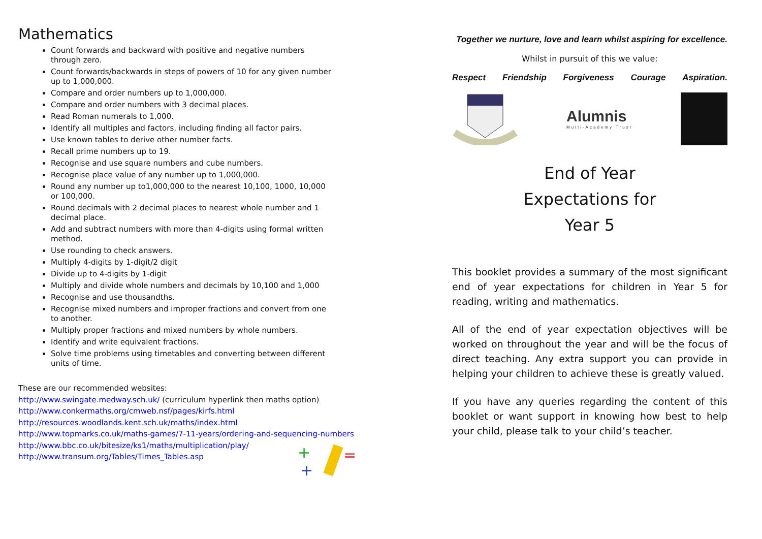Mathematics
Count forwards and backward with positive and negative numbers through zero.
Count forwards/backwards in steps of powers of 10 for any given number up to 1,000,000.
Compare and order numbers up to 1,000,000.
Compare and order numbers with 3 decimal places.
Read Roman numerals to 1,000.
Identify all multiples and factors, including finding all factor pairs.
Use known tables to derive other number facts.
Recall prime numbers up to 19.
Recognise and use square numbers and cube numbers.
Recognise place value of any number up to 1,000,000.
Round any number up to1,000,000 to the nearest 10,100, 1000, 10,000 or 100,000.
Round decimals with 2 decimal places to nearest whole number and 1 decimal place.
Add and subtract numbers with more than 4-digits using formal written method.
Use rounding to check answers.
Multiply 4-digits by 1-digit/2 digit
Divide up to 4-digits by 1-digit
Multiply and divide whole numbers and decimals by 10,100 and 1,000
Recognise and use thousandths.
Recognise mixed numbers and improper fractions and convert from one to another.
Multiply proper fractions and mixed numbers by whole numbers.
Identify and write equivalent fractions.
Solve time problems using timetables and converting between different units of time.
These are our recommended websites:
http://www.swingate.medway.sch.uk/ (curriculum hyperlink then maths option)
http://www.conkermaths.org/cmweb.nsf/pages/kirfs.html
http://resources.woodlands.kent.sch.uk/maths/index.html
http://www.topmarks.co.uk/maths-games/7-11-years/ordering-and-sequencing-numbers
http://www.bbc.co.uk/bitesize/ks1/maths/multiplication/play/
http://www.transum.org/Tables/Times_Tables.asp
+
=
+
Together we nurture, love and learn whilst aspiring for excellence.
Whilst in pursuit of this we value:
Respect Friendship Forgiveness Courage Aspiration.
Alumnis
Multi-Academy Trust
End of Year
Expectations for
Year 5
This booklet provides a summary of the most significant end of year expectations for children in Year 5 for reading, writing and mathematics.
All of the end of year expectation objectives will be worked on throughout the year and will be the focus of direct teaching. Any extra support you can provide in helping your children to achieve these is greatly valued.
If you have any queries regarding the content of this booklet or want support in knowing how best to help your child, please talk to your child’s teacher.